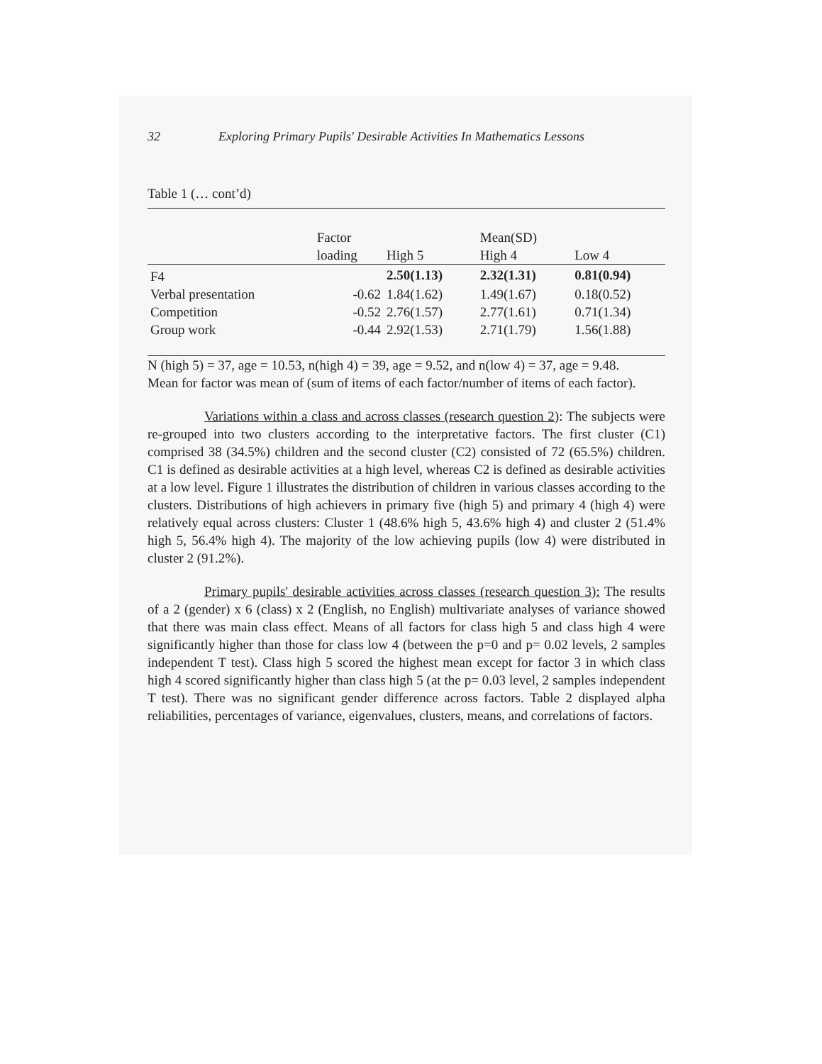32 Exploring Primary Pupils' Desirable Activities In Mathematics Lessons
Table 1 (… cont’d)
| | Factor | | Mean(SD) | |
| | loading | High 5 | High 4 | Low 4 |
| F4 | | 2.50(1.13) | 2.32(1.31) | 0.81(0.94) |
| Verbal presentation | -0.62 | 1.84(1.62) | 1.49(1.67) | 0.18(0.52) |
| Competition | -0.52 | 2.76(1.57) | 2.77(1.61) | 0.71(1.34) |
| Group work | -0.44 | 2.92(1.53) | 2.71(1.79) | 1.56(1.88) |
N (high 5) = 37, age = 10.53, n(high 4) = 39, age = 9.52, and n(low 4) = 37, age = 9.48.
Mean for factor was mean of (sum of items of each factor/number of items of each factor).
Variations within a class and across classes (research question 2): The subjects were re-grouped into two clusters according to the interpretative factors. The first cluster (C1) comprised 38 (34.5%) children and the second cluster (C2) consisted of 72 (65.5%) children. C1 is defined as desirable activities at a high level, whereas C2 is defined as desirable activities at a low level. Figure 1 illustrates the distribution of children in various classes according to the clusters. Distributions of high achievers in primary five (high 5) and primary 4 (high 4) were relatively equal across clusters: Cluster 1 (48.6% high 5, 43.6% high 4) and cluster 2 (51.4% high 5, 56.4% high 4). The majority of the low achieving pupils (low 4) were distributed in cluster 2 (91.2%).
Primary pupils' desirable activities across classes (research question 3): The results of a 2 (gender) x 6 (class) x 2 (English, no English) multivariate analyses of variance showed that there was main class effect. Means of all factors for class high 5 and class high 4 were significantly higher than those for class low 4 (between the p=0 and p= 0.02 levels, 2 samples independent T test). Class high 5 scored the highest mean except for factor 3 in which class high 4 scored significantly higher than class high 5 (at the p= 0.03 level, 2 samples independent T test). There was no significant gender difference across factors. Table 2 displayed alpha reliabilities, percentages of variance, eigenvalues, clusters, means, and correlations of factors.